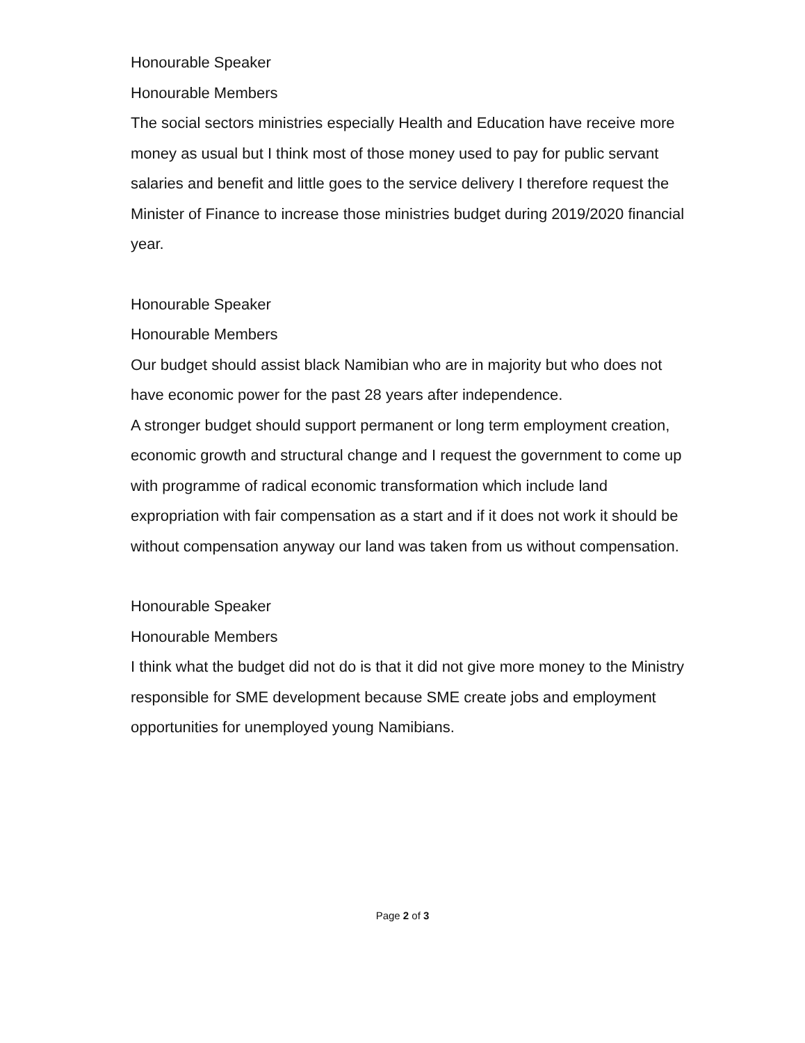Honourable Speaker
Honourable Members
The social sectors ministries especially Health and Education have receive more money as usual but I think most of those money used to pay for public servant salaries and benefit and little goes to the service delivery I therefore request the Minister of Finance to increase those ministries budget during 2019/2020 financial year.
Honourable Speaker
Honourable Members
Our budget should assist black Namibian who are in majority but who does not have economic power for the past 28 years after independence.
A stronger budget should support permanent or long term employment creation, economic growth and structural change and I request the government to come up with programme of radical economic transformation which include land expropriation with fair compensation as a start and if it does not work it should be without compensation anyway our land was taken from us without compensation.
Honourable Speaker
Honourable Members
I think what the budget did not do is that it did not give more money to the Ministry responsible for SME development because SME create jobs and employment opportunities for unemployed young Namibians.
Page 2 of 3